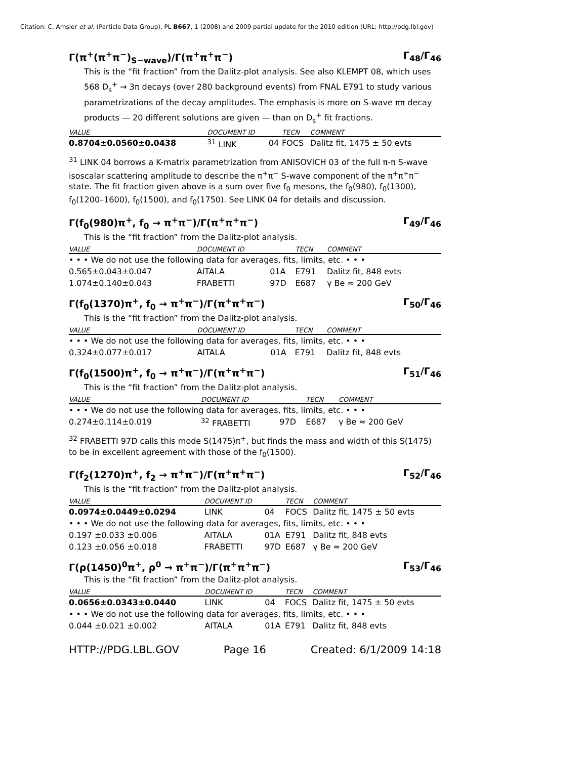Citation: C. Amsler et al. (Particle Data Group), PL B667, 1 (2008) and 2009 partial update for the 2010 edition (URL: http://pdg.lbl.gov)
Γ(π<sup>+</sup>(π<sup>+</sup>π<sup>−</sup>)<sub>S−wave</sub>)/Γ(π<sup>+</sup>π<sup>+</sup>π<sup>−</sup>) Γ<sub>48</sub>/Γ<sub>46</sub>
This is the “fit fraction” from the Dalitz-plot analysis. See also KLEMPT 08, which uses 568 D<sub>s</sub><sup>+</sup> → 3π decays (over 280 background events) from FNAL E791 to study various parametrizations of the decay amplitudes. The emphasis is more on S-wave ππ decay products — 20 different solutions are given — than on D<sub>s</sub><sup>+</sup> fit fractions.
| VALUE | DOCUMENT ID | | TECN | COMMENT |
| --- | --- | --- | --- | --- |
| 0.8704±0.0560±0.0438 | <sup>31</sup> LINK | 04 | FOCS | Dalitz fit, 1475 ± 50 evts |
<sup>31</sup> LINK 04 borrows a K-matrix parametrization from ANISOVICH 03 of the full π-π S-wave isoscalar scattering amplitude to describe the π<sup>+</sup>π<sup>−</sup> S-wave component of the π<sup>+</sup>π<sup>+</sup>π<sup>−</sup> state. The fit fraction given above is a sum over five f<sub>0</sub> mesons, the f<sub>0</sub>(980), f<sub>0</sub>(1300), f<sub>0</sub>(1200–1600), f<sub>0</sub>(1500), and f<sub>0</sub>(1750). See LINK 04 for details and discussion.
Γ(f<sub>0</sub>(980)π<sup>+</sup>, f<sub>0</sub> → π<sup>+</sup>π<sup>−</sup>)/Γ(π<sup>+</sup>π<sup>+</sup>π<sup>−</sup>) Γ<sub>49</sub>/Γ<sub>46</sub>
This is the “fit fraction” from the Dalitz-plot analysis.
| VALUE | DOCUMENT ID | | TECN | COMMENT |
| --- | --- | --- | --- | --- |
| • • • We do not use the following data for averages, fits, limits, etc. • • • | | | | |
| 0.565±0.043±0.047 | AITALA | 01A | E791 | Dalitz fit, 848 evts |
| 1.074±0.140±0.043 | FRABETTI | 97D | E687 | γ Be ≈ 200 GeV |
Γ(f<sub>0</sub>(1370)π<sup>+</sup>, f<sub>0</sub> → π<sup>+</sup>π<sup>−</sup>)/Γ(π<sup>+</sup>π<sup>+</sup>π<sup>−</sup>) Γ<sub>50</sub>/Γ<sub>46</sub>
This is the “fit fraction” from the Dalitz-plot analysis.
| VALUE | DOCUMENT ID | | TECN | COMMENT |
| --- | --- | --- | --- | --- |
| • • • We do not use the following data for averages, fits, limits, etc. • • • | | | | |
| 0.324±0.077±0.017 | AITALA | 01A | E791 | Dalitz fit, 848 evts |
Γ(f<sub>0</sub>(1500)π<sup>+</sup>, f<sub>0</sub> → π<sup>+</sup>π<sup>−</sup>)/Γ(π<sup>+</sup>π<sup>+</sup>π<sup>−</sup>) Γ<sub>51</sub>/Γ<sub>46</sub>
This is the “fit fraction” from the Dalitz-plot analysis.
| VALUE | DOCUMENT ID | | TECN | COMMENT |
| --- | --- | --- | --- | --- |
| • • • We do not use the following data for averages, fits, limits, etc. • • • | | | | |
| 0.274±0.114±0.019 | <sup>32</sup> FRABETTI | 97D | E687 | γ Be ≈ 200 GeV |
<sup>32</sup> FRABETTI 97D calls this mode S(1475)π<sup>+</sup>, but finds the mass and width of this S(1475) to be in excellent agreement with those of the f<sub>0</sub>(1500).
Γ(f<sub>2</sub>(1270)π<sup>+</sup>, f<sub>2</sub> → π<sup>+</sup>π<sup>−</sup>)/Γ(π<sup>+</sup>π<sup>+</sup>π<sup>−</sup>) Γ<sub>52</sub>/Γ<sub>46</sub>
This is the “fit fraction” from the Dalitz-plot analysis.
| VALUE | DOCUMENT ID | | TECN | COMMENT |
| --- | --- | --- | --- | --- |
| 0.0974±0.0449±0.0294 | LINK | 04 | FOCS | Dalitz fit, 1475 ± 50 evts |
| • • • We do not use the following data for averages, fits, limits, etc. • • • | | | | |
| 0.197 ±0.033 ±0.006 | AITALA | 01A | E791 | Dalitz fit, 848 evts |
| 0.123 ±0.056 ±0.018 | FRABETTI | 97D | E687 | γ Be ≈ 200 GeV |
Γ(ρ(1450)<sup>0</sup>π<sup>+</sup>, ρ<sup>0</sup> → π<sup>+</sup>π<sup>−</sup>)/Γ(π<sup>+</sup>π<sup>+</sup>π<sup>−</sup>) Γ<sub>53</sub>/Γ<sub>46</sub>
This is the “fit fraction” from the Dalitz-plot analysis.
| VALUE | DOCUMENT ID | | TECN | COMMENT |
| --- | --- | --- | --- | --- |
| 0.0656±0.0343±0.0440 | LINK | 04 | FOCS | Dalitz fit, 1475 ± 50 evts |
| • • • We do not use the following data for averages, fits, limits, etc. • • • | | | | |
| 0.044 ±0.021 ±0.002 | AITALA | 01A | E791 | Dalitz fit, 848 evts |
HTTP://PDG.LBL.GOV Page 16 Created: 6/1/2009 14:18